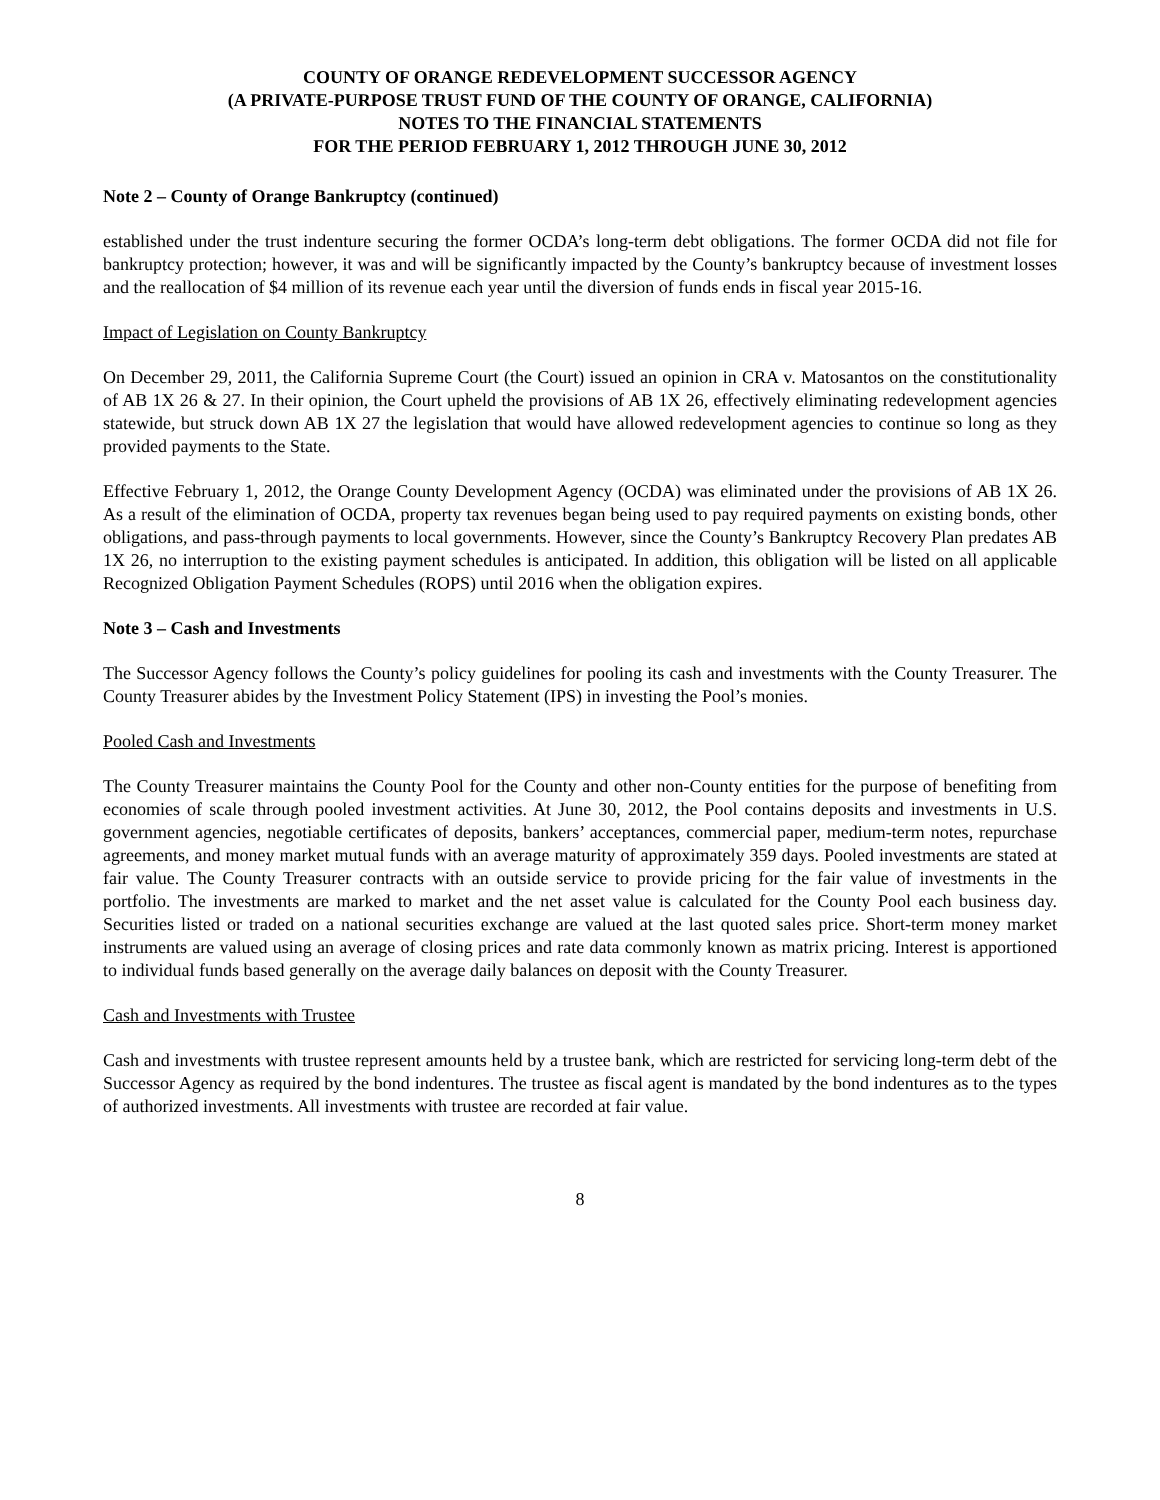COUNTY OF ORANGE REDEVELOPMENT SUCCESSOR AGENCY
(A PRIVATE-PURPOSE TRUST FUND OF THE COUNTY OF ORANGE, CALIFORNIA)
NOTES TO THE FINANCIAL STATEMENTS
FOR THE PERIOD FEBRUARY 1, 2012 THROUGH JUNE 30, 2012
Note 2 – County of Orange Bankruptcy (continued)
established under the trust indenture securing the former OCDA’s long-term debt obligations. The former OCDA did not file for bankruptcy protection; however, it was and will be significantly impacted by the County’s bankruptcy because of investment losses and the reallocation of $4 million of its revenue each year until the diversion of funds ends in fiscal year 2015-16.
Impact of Legislation on County Bankruptcy
On December 29, 2011, the California Supreme Court (the Court) issued an opinion in CRA v. Matosantos on the constitutionality of AB 1X 26 & 27. In their opinion, the Court upheld the provisions of AB 1X 26, effectively eliminating redevelopment agencies statewide, but struck down AB 1X 27 the legislation that would have allowed redevelopment agencies to continue so long as they provided payments to the State.
Effective February 1, 2012, the Orange County Development Agency (OCDA) was eliminated under the provisions of AB 1X 26. As a result of the elimination of OCDA, property tax revenues began being used to pay required payments on existing bonds, other obligations, and pass-through payments to local governments. However, since the County’s Bankruptcy Recovery Plan predates AB 1X 26, no interruption to the existing payment schedules is anticipated. In addition, this obligation will be listed on all applicable Recognized Obligation Payment Schedules (ROPS) until 2016 when the obligation expires.
Note 3 – Cash and Investments
The Successor Agency follows the County’s policy guidelines for pooling its cash and investments with the County Treasurer. The County Treasurer abides by the Investment Policy Statement (IPS) in investing the Pool’s monies.
Pooled Cash and Investments
The County Treasurer maintains the County Pool for the County and other non-County entities for the purpose of benefiting from economies of scale through pooled investment activities. At June 30, 2012, the Pool contains deposits and investments in U.S. government agencies, negotiable certificates of deposits, bankers’ acceptances, commercial paper, medium-term notes, repurchase agreements, and money market mutual funds with an average maturity of approximately 359 days. Pooled investments are stated at fair value. The County Treasurer contracts with an outside service to provide pricing for the fair value of investments in the portfolio. The investments are marked to market and the net asset value is calculated for the County Pool each business day. Securities listed or traded on a national securities exchange are valued at the last quoted sales price. Short-term money market instruments are valued using an average of closing prices and rate data commonly known as matrix pricing. Interest is apportioned to individual funds based generally on the average daily balances on deposit with the County Treasurer.
Cash and Investments with Trustee
Cash and investments with trustee represent amounts held by a trustee bank, which are restricted for servicing long-term debt of the Successor Agency as required by the bond indentures. The trustee as fiscal agent is mandated by the bond indentures as to the types of authorized investments. All investments with trustee are recorded at fair value.
8